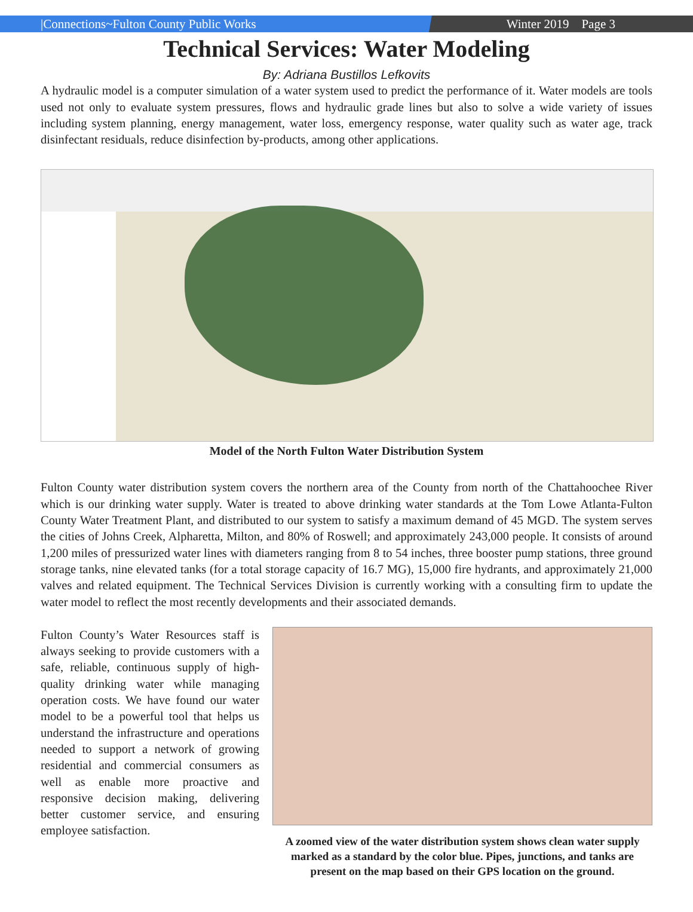|Connections~Fulton County Public Works Winter 2019 Page 3
Technical Services: Water Modeling
By: Adriana Bustillos Lefkovits
A hydraulic model is a computer simulation of a water system used to predict the performance of it. Water models are tools used not only to evaluate system pressures, flows and hydraulic grade lines but also to solve a wide variety of issues including system planning, energy management, water loss, emergency response, water quality such as water age, track disinfectant residuals, reduce disinfection by-products, among other applications.
Model of the North Fulton Water Distribution System
Fulton County water distribution system covers the northern area of the County from north of the Chattahoochee River which is our drinking water supply. Water is treated to above drinking water standards at the Tom Lowe Atlanta-Fulton County Water Treatment Plant, and distributed to our system to satisfy a maximum demand of 45 MGD. The system serves the cities of Johns Creek, Alpharetta, Milton, and 80% of Roswell; and approximately 243,000 people. It consists of around 1,200 miles of pressurized water lines with diameters ranging from 8 to 54 inches, three booster pump stations, three ground storage tanks, nine elevated tanks (for a total storage capacity of 16.7 MG), 15,000 fire hydrants, and approximately 21,000 valves and related equipment. The Technical Services Division is currently working with a consulting firm to update the water model to reflect the most recently developments and their associated demands.
Fulton County’s Water Resources staff is always seeking to provide customers with a safe, reliable, continuous supply of high-quality drinking water while managing operation costs. We have found our water model to be a powerful tool that helps us understand the infrastructure and operations needed to support a network of growing residential and commercial consumers as well as enable more proactive and responsive decision making, delivering better customer service, and ensuring employee satisfaction.
A zoomed view of the water distribution system shows clean water supply marked as a standard by the color blue. Pipes, junctions, and tanks are present on the map based on their GPS location on the ground.